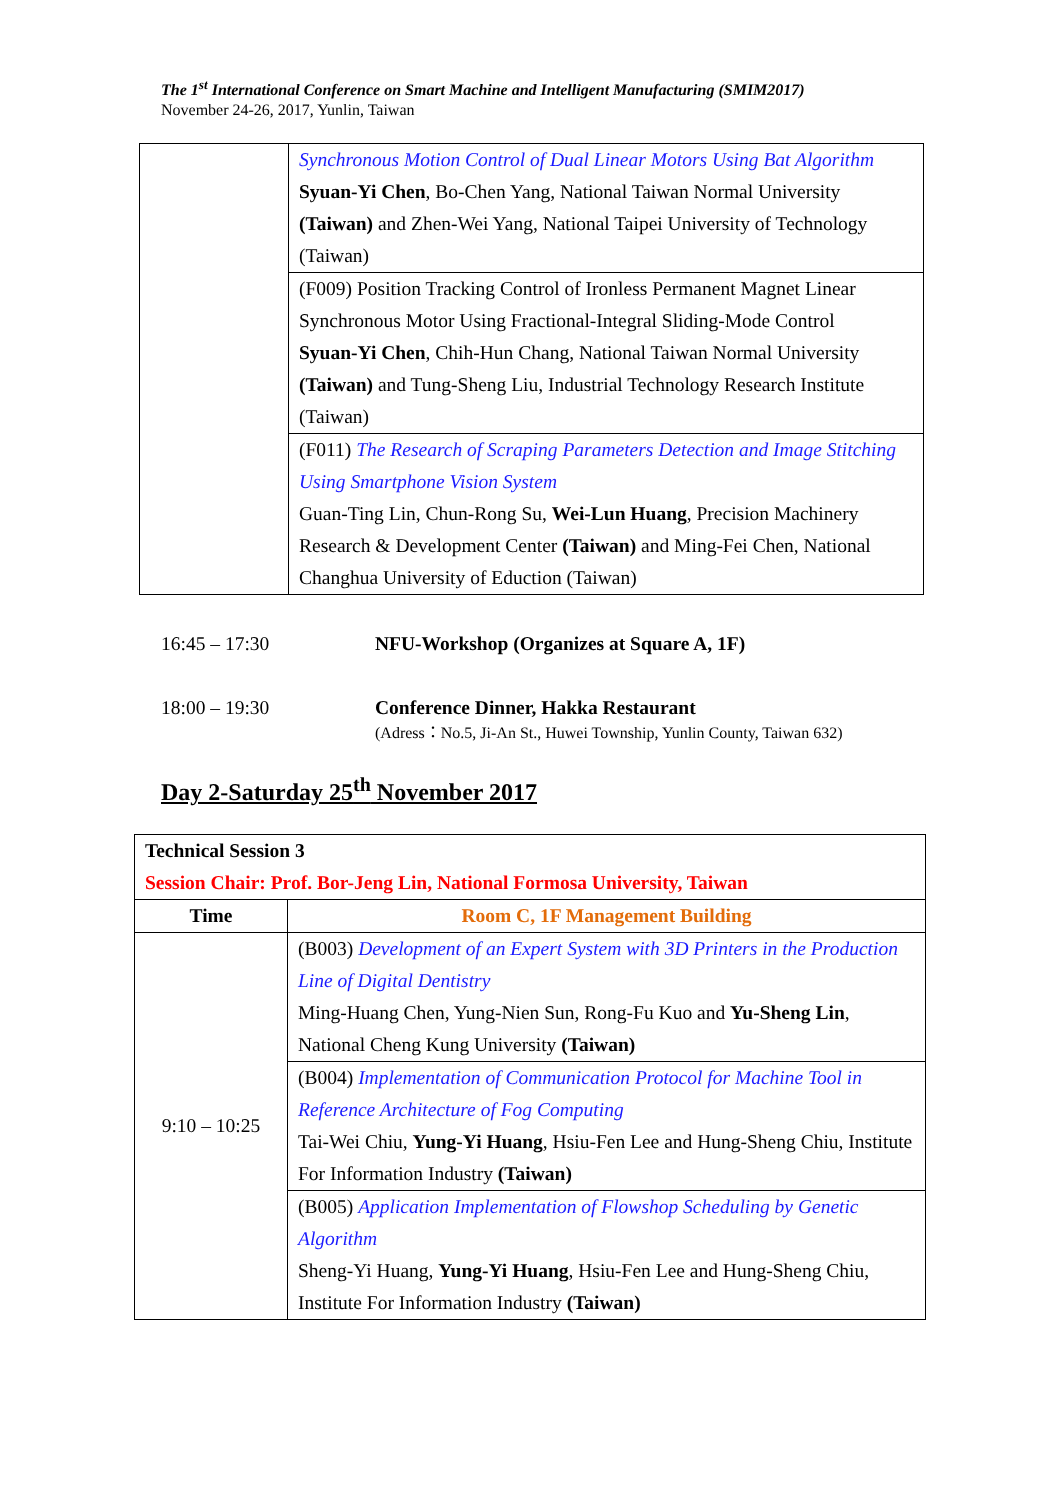The 1<sup>st</sup> International Conference on Smart Machine and Intelligent Manufacturing (SMIM2017)
November 24-26, 2017, Yunlin, Taiwan
| | Synchronous Motion Control of Dual Linear Motors Using Bat Algorithm Syuan-Yi Chen , Bo-Chen Yang, National Taiwan Normal University (Taiwan) and Zhen-Wei Yang, National Taipei University of Technology (Taiwan) |
| | (F009) Position Tracking Control of Ironless Permanent Magnet Linear Synchronous Motor Using Fractional-Integral Sliding-Mode Control Syuan-Yi Chen , Chih-Hun Chang, National Taiwan Normal University (Taiwan) and Tung-Sheng Liu, Industrial Technology Research Institute (Taiwan) |
| | (F011) The Research of Scraping Parameters Detection and Image Stitching Using Smartphone Vision System Guan-Ting Lin, Chun-Rong Su, Wei-Lun Huang , Precision Machinery Research & Development Center (Taiwan) and Ming-Fei Chen, National Changhua University of Eduction (Taiwan) |
16:45 – 17:30 NFU-Workshop (Organizes at Square A, 1F)
18:00 – 19:30 Conference Dinner, Hakka Restaurant
(Adress：No.5, Ji-An St., Huwei Township, Yunlin County, Taiwan 632)
Day 2-Saturday 25<sup>th</sup> November 2017
| Technical Session 3 Session Chair: Prof. Bor-Jeng Lin, National Formosa University, Taiwan | |
| Time | Room C, 1F Management Building |
| 9:10 – 10:25 | (B003) Development of an Expert System with 3D Printers in the Production Line of Digital Dentistry Ming-Huang Chen, Yung-Nien Sun, Rong-Fu Kuo and Yu-Sheng Lin , National Cheng Kung University (Taiwan) |
| | (B004) Implementation of Communication Protocol for Machine Tool in Reference Architecture of Fog Computing Tai-Wei Chiu, Yung-Yi Huang , Hsiu-Fen Lee and Hung-Sheng Chiu, Institute For Information Industry (Taiwan) |
| | (B005) Application Implementation of Flowshop Scheduling by Genetic Algorithm Sheng-Yi Huang, Yung-Yi Huang , Hsiu-Fen Lee and Hung-Sheng Chiu, Institute For Information Industry (Taiwan) |